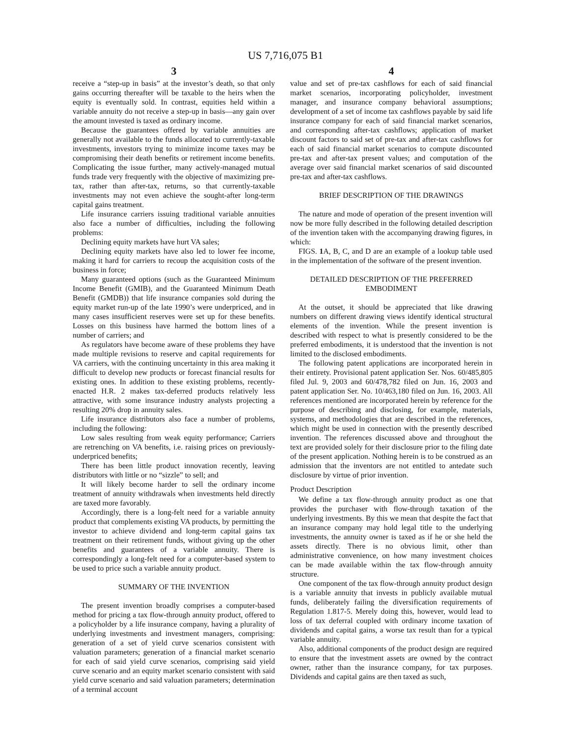US 7,716,075 B1
3
receive a “step-up in basis” at the investor’s death, so that only gains occurring thereafter will be taxable to the heirs when the equity is eventually sold. In contrast, equities held within a variable annuity do not receive a step-up in basis—any gain over the amount invested is taxed as ordinary income.
Because the guarantees offered by variable annuities are generally not available to the funds allocated to currently-taxable investments, investors trying to minimize income taxes may be compromising their death benefits or retirement income benefits. Complicating the issue further, many actively-managed mutual funds trade very frequently with the objective of maximizing pre-tax, rather than after-tax, returns, so that currently-taxable investments may not even achieve the sought-after long-term capital gains treatment.
Life insurance carriers issuing traditional variable annuities also face a number of difficulties, including the following problems:
Declining equity markets have hurt VA sales;
Declining equity markets have also led to lower fee income, making it hard for carriers to recoup the acquisition costs of the business in force;
Many guaranteed options (such as the Guaranteed Minimum Income Benefit (GMIB), and the Guaranteed Minimum Death Benefit (GMDB)) that life insurance companies sold during the equity market run-up of the late 1990’s were underpriced, and in many cases insufficient reserves were set up for these benefits. Losses on this business have harmed the bottom lines of a number of carriers; and
As regulators have become aware of these problems they have made multiple revisions to reserve and capital requirements for VA carriers, with the continuing uncertainty in this area making it difficult to develop new products or forecast financial results for existing ones. In addition to these existing problems, recently-enacted H.R. 2 makes tax-deferred products relatively less attractive, with some insurance industry analysts projecting a resulting 20% drop in annuity sales.
Life insurance distributors also face a number of problems, including the following:
Low sales resulting from weak equity performance; Carriers are retrenching on VA benefits, i.e. raising prices on previously-underpriced benefits;
There has been little product innovation recently, leaving distributors with little or no “sizzle” to sell; and
It will likely become harder to sell the ordinary income treatment of annuity withdrawals when investments held directly are taxed more favorably.
Accordingly, there is a long-felt need for a variable annuity product that complements existing VA products, by permitting the investor to achieve dividend and long-term capital gains tax treatment on their retirement funds, without giving up the other benefits and guarantees of a variable annuity. There is correspondingly a long-felt need for a computer-based system to be used to price such a variable annuity product.
SUMMARY OF THE INVENTION
The present invention broadly comprises a computer-based method for pricing a tax flow-through annuity product, offered to a policyholder by a life insurance company, having a plurality of underlying investments and investment managers, comprising: generation of a set of yield curve scenarios consistent with valuation parameters; generation of a financial market scenario for each of said yield curve scenarios, comprising said yield curve scenario and an equity market scenario consistent with said yield curve scenario and said valuation parameters; determination of a terminal account
4
value and set of pre-tax cashflows for each of said financial market scenarios, incorporating policyholder, investment manager, and insurance company behavioral assumptions; development of a set of income tax cashflows payable by said life insurance company for each of said financial market scenarios, and corresponding after-tax cashflows; application of market discount factors to said set of pre-tax and after-tax cashflows for each of said financial market scenarios to compute discounted pre-tax and after-tax present values; and computation of the average over said financial market scenarios of said discounted pre-tax and after-tax cashflows.
BRIEF DESCRIPTION OF THE DRAWINGS
The nature and mode of operation of the present invention will now be more fully described in the following detailed description of the invention taken with the accompanying drawing figures, in which:
FIGS. 1 A, B, C, and D are an example of a lookup table used in the implementation of the software of the present invention.
DETAILED DESCRIPTION OF THE PREFERRED EMBODIMENT
At the outset, it should be appreciated that like drawing numbers on different drawing views identify identical structural elements of the invention. While the present invention is described with respect to what is presently considered to be the preferred embodiments, it is understood that the invention is not limited to the disclosed embodiments.
The following patent applications are incorporated herein in their entirety. Provisional patent application Ser. Nos. 60/485,805 filed Jul. 9, 2003 and 60/478,782 filed on Jun. 16, 2003 and patent application Ser. No. 10/463,180 filed on Jun. 16, 2003. All references mentioned are incorporated herein by reference for the purpose of describing and disclosing, for example, materials, systems, and methodologies that are described in the references, which might be used in connection with the presently described invention. The references discussed above and throughout the text are provided solely for their disclosure prior to the filing date of the present application. Nothing herein is to be construed as an admission that the inventors are not entitled to antedate such disclosure by virtue of prior invention.
Product Description
We define a tax flow-through annuity product as one that provides the purchaser with flow-through taxation of the underlying investments. By this we mean that despite the fact that an insurance company may hold legal title to the underlying investments, the annuity owner is taxed as if he or she held the assets directly. There is no obvious limit, other than administrative convenience, on how many investment choices can be made available within the tax flow-through annuity structure.
One component of the tax flow-through annuity product design is a variable annuity that invests in publicly available mutual funds, deliberately failing the diversification requirements of Regulation 1.817-5. Merely doing this, however, would lead to loss of tax deferral coupled with ordinary income taxation of dividends and capital gains, a worse tax result than for a typical variable annuity.
Also, additional components of the product design are required to ensure that the investment assets are owned by the contract owner, rather than the insurance company, for tax purposes. Dividends and capital gains are then taxed as such,